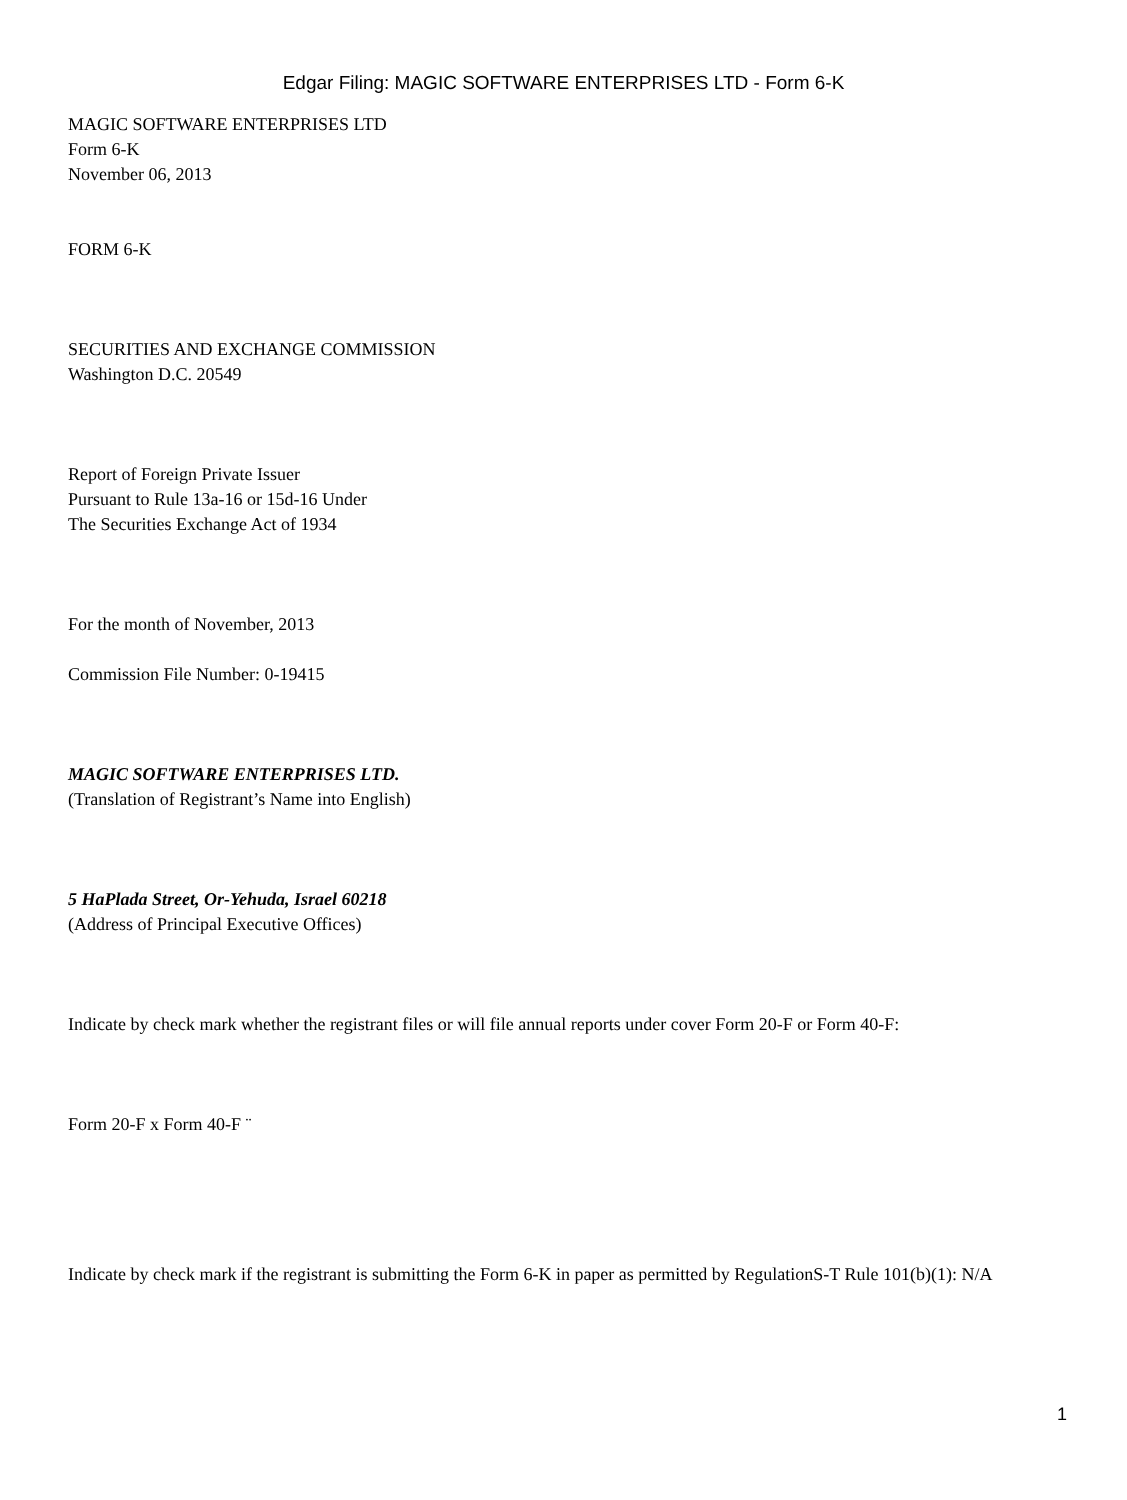Edgar Filing: MAGIC SOFTWARE ENTERPRISES LTD - Form 6-K
MAGIC SOFTWARE ENTERPRISES LTD
Form 6-K
November 06, 2013
FORM 6-K
SECURITIES AND EXCHANGE COMMISSION
Washington D.C. 20549
Report of Foreign Private Issuer
Pursuant to Rule 13a-16 or 15d-16 Under
The Securities Exchange Act of 1934
For the month of November, 2013
Commission File Number: 0-19415
MAGIC SOFTWARE ENTERPRISES LTD.
(Translation of Registrant’s Name into English)
5 HaPlada Street, Or-Yehuda, Israel 60218
(Address of Principal Executive Offices)
Indicate by check mark whether the registrant files or will file annual reports under cover Form 20-F or Form 40-F:
Form 20-F x Form 40-F ¨
Indicate by check mark if the registrant is submitting the Form 6-K in paper as permitted by RegulationS-T Rule 101(b)(1): N/A
1